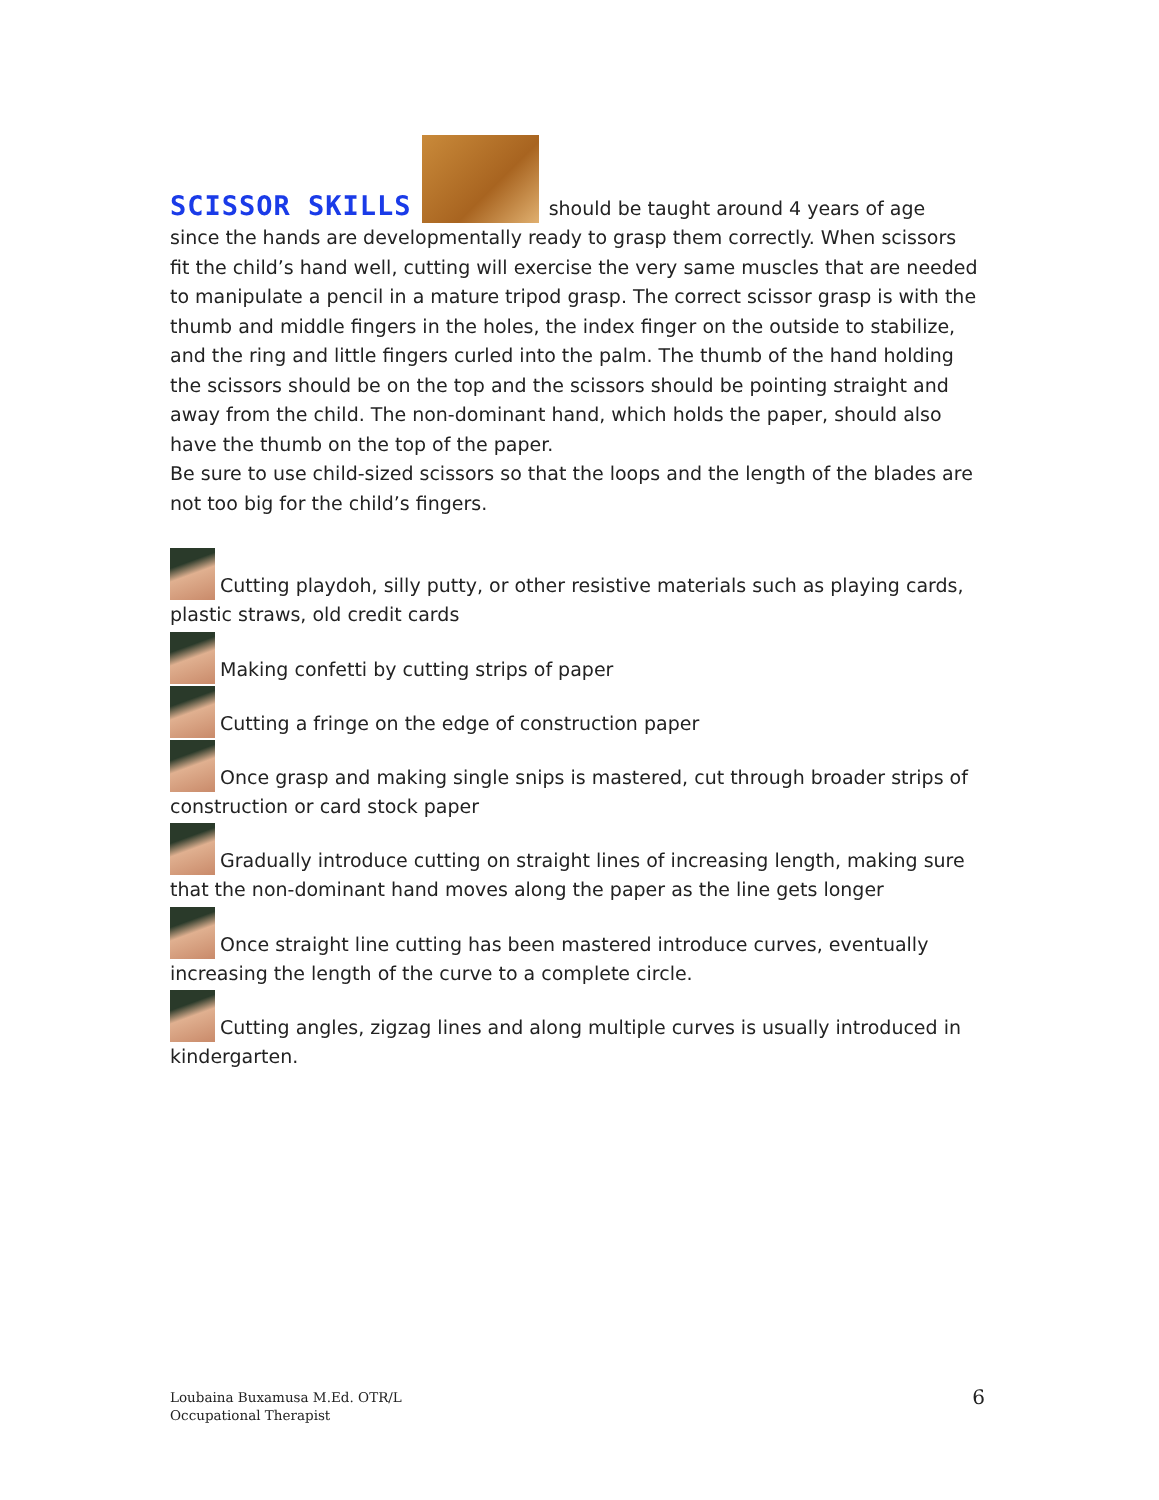SCISSOR SKILLS should be taught around 4 years of age since the hands are developmentally ready to grasp them correctly. When scissors fit the child’s hand well, cutting will exercise the very same muscles that are needed to manipulate a pencil in a mature tripod grasp. The correct scissor grasp is with the thumb and middle fingers in the holes, the index finger on the outside to stabilize, and the ring and little fingers curled into the palm. The thumb of the hand holding the scissors should be on the top and the scissors should be pointing straight and away from the child. The non-dominant hand, which holds the paper, should also have the thumb on the top of the paper.
Be sure to use child-sized scissors so that the loops and the length of the blades are not too big for the child’s fingers.
Cutting playdoh, silly putty, or other resistive materials such as playing cards, plastic straws, old credit cards
Making confetti by cutting strips of paper
Cutting a fringe on the edge of construction paper
Once grasp and making single snips is mastered, cut through broader strips of construction or card stock paper
Gradually introduce cutting on straight lines of increasing length, making sure that the non-dominant hand moves along the paper as the line gets longer
Once straight line cutting has been mastered introduce curves, eventually increasing the length of the curve to a complete circle.
Cutting angles, zigzag lines and along multiple curves is usually introduced in kindergarten.
Loubaina Buxamusa M.Ed. OTR/L
Occupational Therapist
6